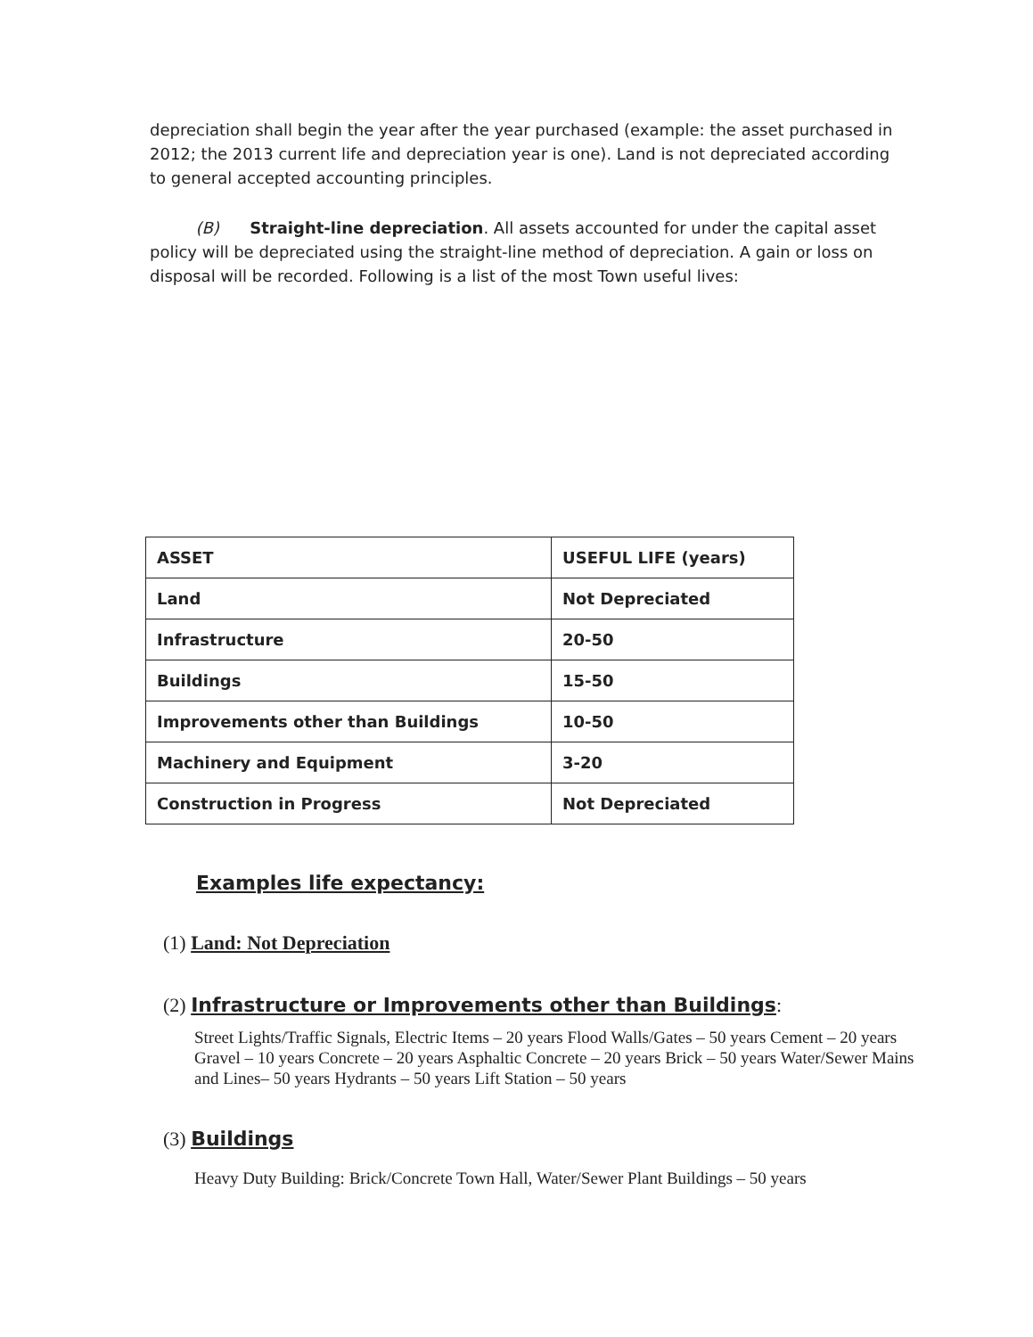depreciation shall begin the year after the year purchased (example: the asset purchased in 2012; the 2013 current life and depreciation year is one). Land is not depreciated according to general accepted accounting principles.
(B) Straight-line depreciation. All assets accounted for under the capital asset policy will be depreciated using the straight-line method of depreciation. A gain or loss on disposal will be recorded. Following is a list of the most Town useful lives:
| ASSET | USEFUL LIFE (years) |
| --- | --- |
| Land | Not Depreciated |
| Infrastructure | 20-50 |
| Buildings | 15-50 |
| Improvements other than Buildings | 10-50 |
| Machinery and Equipment | 3-20 |
| Construction in Progress | Not Depreciated |
Examples life expectancy:
(1) Land: Not Depreciation
(2) Infrastructure or Improvements other than Buildings:
Street Lights/Traffic Signals, Electric Items – 20 years Flood Walls/Gates – 50 years Cement – 20 years Gravel – 10 years Concrete – 20 years Asphaltic Concrete – 20 years Brick – 50 years Water/Sewer Mains and Lines– 50 years Hydrants – 50 years Lift Station – 50 years
(3) Buildings
Heavy Duty Building: Brick/Concrete Town Hall, Water/Sewer Plant Buildings – 50 years